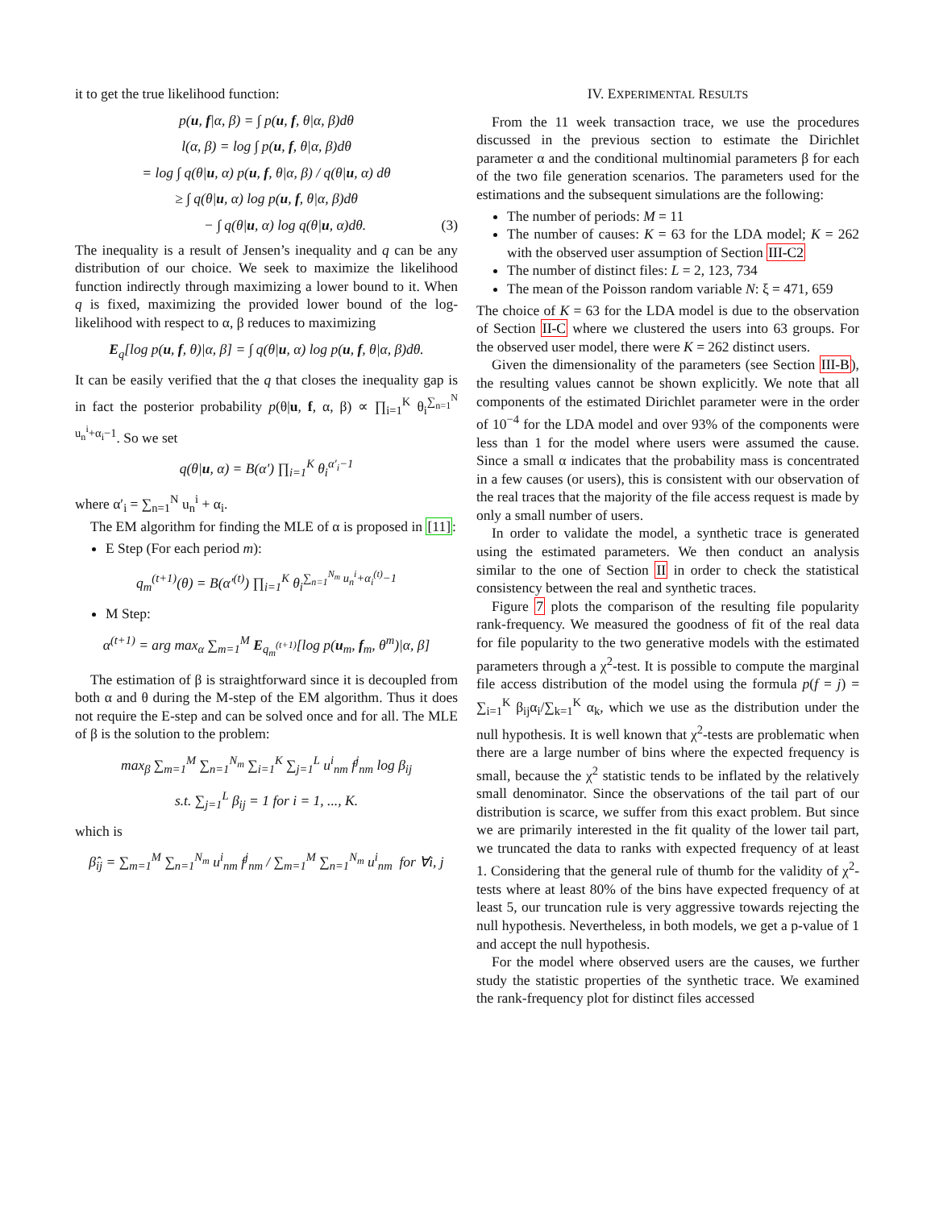it to get the true likelihood function:
p(u, f|α, β) = ∫ p(u, f, θ|α, β)dθ
l(α, β) = log ∫ p(u, f, θ|α, β)dθ
= log ∫ q(θ|u, α) p(u, f, θ|α, β) / q(θ|u, α) dθ
≥ ∫ q(θ|u, α) log p(u, f, θ|α, β)dθ
− ∫ q(θ|u, α) log q(θ|u, α)dθ. (3)
The inequality is a result of Jensen’s inequality and q can be any distribution of our choice. We seek to maximize the likelihood function indirectly through maximizing a lower bound to it. When q is fixed, maximizing the provided lower bound of the log-likelihood with respect to α, β reduces to maximizing
E<sub>q</sub>[log p(u, f, θ)|α, β] = ∫ q(θ|u, α) log p(u, f, θ|α, β)dθ.
It can be easily verified that the q that closes the inequality gap is in fact the posterior probability p(θ|u, f, α, β) ∝ ∏<sub>i=1</sub><sup>K</sup> θ<sub>i</sub><sup>∑<sub>n=1</sub><sup>N</sup> u<sub>n</sub><sup>i</sup>+α<sub>i</sub>−1</sup>. So we set
q(θ|u, α) = B(α′) ∏<sub>i=1</sub><sup>K</sup> θ<sub>i</sub><sup>α′<sub>i</sub>−1</sup>
where α′<sub>i</sub> = ∑<sub>n=1</sub><sup>N</sup> u<sub>n</sub><sup>i</sup> + α<sub>i</sub>.
The EM algorithm for finding the MLE of α is proposed in [11]:
E Step (For each period m):
q<sub>m</sub><sup>(t+1)</sup>(θ) = B(α′<sup>(t)</sup>) ∏<sub>i=1</sub><sup>K</sup> θ<sub>i</sub><sup>∑<sub>n=1</sub><sup>N<sub>m</sub></sup> u<sub>n</sub><sup>i</sup>+α<sub>i</sub><sup>(t)</sup>−1</sup>
M Step:
α<sup>(t+1)</sup> = arg max<sub>α</sub> ∑<sub>m=1</sub><sup>M</sup> E<sub>q<sub>m</sub><sup>(t+1)</sup></sub>[log p(u<sub>m</sub>, f<sub>m</sub>, θ<sup>m</sup>)|α, β]
The estimation of β is straightforward since it is decoupled from both α and θ during the M-step of the EM algorithm. Thus it does not require the E-step and can be solved once and for all. The MLE of β is the solution to the problem:
max<sub>β</sub> ∑<sub>m=1</sub><sup>M</sup> ∑<sub>n=1</sub><sup>N<sub>m</sub></sup> ∑<sub>i=1</sub><sup>K</sup> ∑<sub>j=1</sub><sup>L</sup> u<sup>i</sup><sub>nm</sub> f<sup>j</sup><sub>nm</sub> log β<sub>ij</sub>
s.t. ∑<sub>j=1</sub><sup>L</sup> β<sub>ij</sub> = 1 for i = 1, ..., K.
which is
β̂<sub>ij</sub> = ∑<sub>m=1</sub><sup>M</sup> ∑<sub>n=1</sub><sup>N<sub>m</sub></sup> u<sup>i</sup><sub>nm</sub> f<sup>j</sup><sub>nm</sub> / ∑<sub>m=1</sub><sup>M</sup> ∑<sub>n=1</sub><sup>N<sub>m</sub></sup> u<sup>i</sup><sub>nm</sub> for ∀i, j
IV. EXPERIMENTAL RESULTS
From the 11 week transaction trace, we use the procedures discussed in the previous section to estimate the Dirichlet parameter α and the conditional multinomial parameters β for each of the two file generation scenarios. The parameters used for the estimations and the subsequent simulations are the following:
The number of periods: M = 11
The number of causes: K = 63 for the LDA model; K = 262 with the observed user assumption of Section III-C2
The number of distinct files: L = 2, 123, 734
The mean of the Poisson random variable N: ξ = 471, 659
The choice of K = 63 for the LDA model is due to the observation of Section II-C where we clustered the users into 63 groups. For the observed user model, there were K = 262 distinct users.
Given the dimensionality of the parameters (see Section III-B), the resulting values cannot be shown explicitly. We note that all components of the estimated Dirichlet parameter were in the order of 10<sup>−4</sup> for the LDA model and over 93% of the components were less than 1 for the model where users were assumed the cause. Since a small α indicates that the probability mass is concentrated in a few causes (or users), this is consistent with our observation of the real traces that the majority of the file access request is made by only a small number of users.
In order to validate the model, a synthetic trace is generated using the estimated parameters. We then conduct an analysis similar to the one of Section II in order to check the statistical consistency between the real and synthetic traces.
Figure 7 plots the comparison of the resulting file popularity rank-frequency. We measured the goodness of fit of the real data for file popularity to the two generative models with the estimated parameters through a χ<sup>2</sup>-test. It is possible to compute the marginal file access distribution of the model using the formula p(f = j) = ∑<sub>i=1</sub><sup>K</sup> β<sub>ij</sub>α<sub>i</sub>/∑<sub>k=1</sub><sup>K</sup> α<sub>k</sub>, which we use as the distribution under the null hypothesis. It is well known that χ<sup>2</sup>-tests are problematic when there are a large number of bins where the expected frequency is small, because the χ<sup>2</sup> statistic tends to be inflated by the relatively small denominator. Since the observations of the tail part of our distribution is scarce, we suffer from this exact problem. But since we are primarily interested in the fit quality of the lower tail part, we truncated the data to ranks with expected frequency of at least 1. Considering that the general rule of thumb for the validity of χ<sup>2</sup>-tests where at least 80% of the bins have expected frequency of at least 5, our truncation rule is very aggressive towards rejecting the null hypothesis. Nevertheless, in both models, we get a p-value of 1 and accept the null hypothesis.
For the model where observed users are the causes, we further study the statistic properties of the synthetic trace. We examined the rank-frequency plot for distinct files accessed